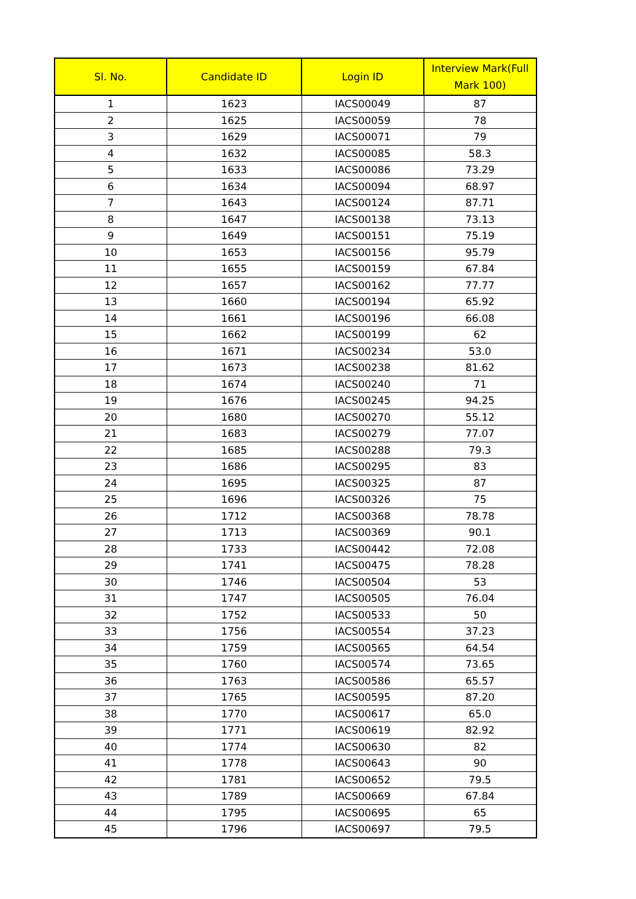| Sl. No. | Candidate ID | Login ID | Interview Mark(Full Mark 100) |
| --- | --- | --- | --- |
| 1 | 1623 | IACS00049 | 87 |
| 2 | 1625 | IACS00059 | 78 |
| 3 | 1629 | IACS00071 | 79 |
| 4 | 1632 | IACS00085 | 58.3 |
| 5 | 1633 | IACS00086 | 73.29 |
| 6 | 1634 | IACS00094 | 68.97 |
| 7 | 1643 | IACS00124 | 87.71 |
| 8 | 1647 | IACS00138 | 73.13 |
| 9 | 1649 | IACS00151 | 75.19 |
| 10 | 1653 | IACS00156 | 95.79 |
| 11 | 1655 | IACS00159 | 67.84 |
| 12 | 1657 | IACS00162 | 77.77 |
| 13 | 1660 | IACS00194 | 65.92 |
| 14 | 1661 | IACS00196 | 66.08 |
| 15 | 1662 | IACS00199 | 62 |
| 16 | 1671 | IACS00234 | 53.0 |
| 17 | 1673 | IACS00238 | 81.62 |
| 18 | 1674 | IACS00240 | 71 |
| 19 | 1676 | IACS00245 | 94.25 |
| 20 | 1680 | IACS00270 | 55.12 |
| 21 | 1683 | IACS00279 | 77.07 |
| 22 | 1685 | IACS00288 | 79.3 |
| 23 | 1686 | IACS00295 | 83 |
| 24 | 1695 | IACS00325 | 87 |
| 25 | 1696 | IACS00326 | 75 |
| 26 | 1712 | IACS00368 | 78.78 |
| 27 | 1713 | IACS00369 | 90.1 |
| 28 | 1733 | IACS00442 | 72.08 |
| 29 | 1741 | IACS00475 | 78.28 |
| 30 | 1746 | IACS00504 | 53 |
| 31 | 1747 | IACS00505 | 76.04 |
| 32 | 1752 | IACS00533 | 50 |
| 33 | 1756 | IACS00554 | 37.23 |
| 34 | 1759 | IACS00565 | 64.54 |
| 35 | 1760 | IACS00574 | 73.65 |
| 36 | 1763 | IACS00586 | 65.57 |
| 37 | 1765 | IACS00595 | 87.20 |
| 38 | 1770 | IACS00617 | 65.0 |
| 39 | 1771 | IACS00619 | 82.92 |
| 40 | 1774 | IACS00630 | 82 |
| 41 | 1778 | IACS00643 | 90 |
| 42 | 1781 | IACS00652 | 79.5 |
| 43 | 1789 | IACS00669 | 67.84 |
| 44 | 1795 | IACS00695 | 65 |
| 45 | 1796 | IACS00697 | 79.5 |